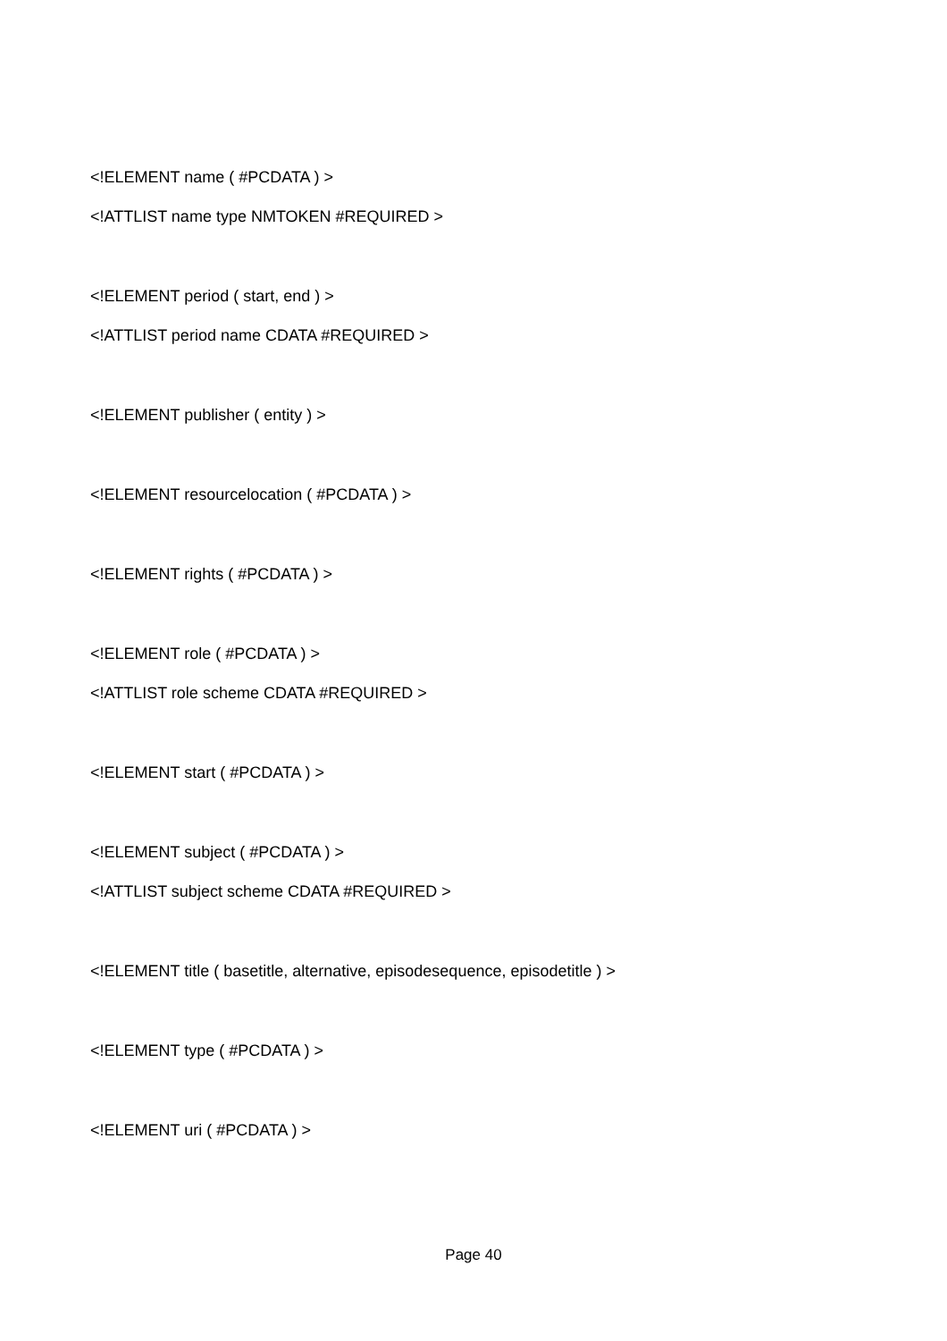<!ELEMENT name ( #PCDATA ) >
<!ATTLIST name type NMTOKEN #REQUIRED >
<!ELEMENT period ( start, end ) >
<!ATTLIST period name CDATA #REQUIRED >
<!ELEMENT publisher ( entity ) >
<!ELEMENT resourcelocation ( #PCDATA ) >
<!ELEMENT rights ( #PCDATA ) >
<!ELEMENT role ( #PCDATA ) >
<!ATTLIST role scheme CDATA #REQUIRED >
<!ELEMENT start ( #PCDATA ) >
<!ELEMENT subject ( #PCDATA ) >
<!ATTLIST subject scheme CDATA #REQUIRED >
<!ELEMENT title ( basetitle, alternative, episodesequence, episodetitle ) >
<!ELEMENT type ( #PCDATA ) >
<!ELEMENT uri ( #PCDATA ) >
Page 40